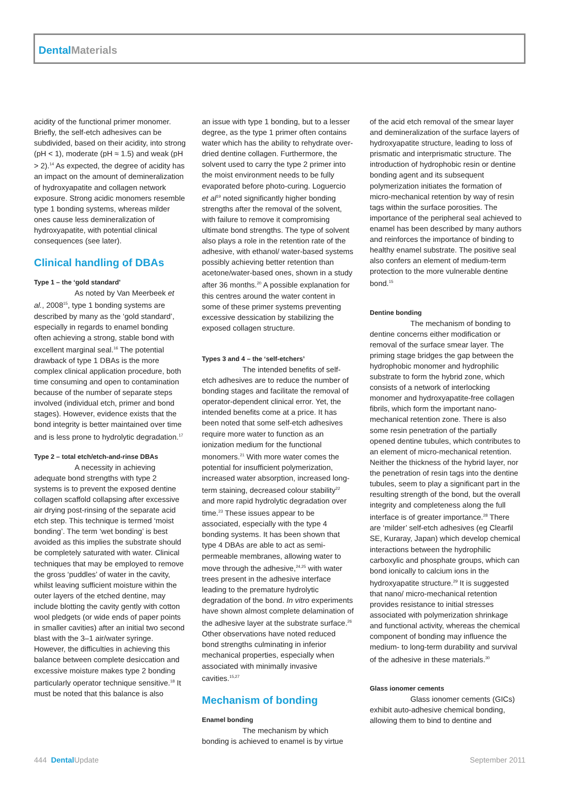Dental Materials
acidity of the functional primer monomer. Briefly, the self-etch adhesives can be subdivided, based on their acidity, into strong (pH < 1), moderate (pH ≈ 1.5) and weak (pH > 2).<sup>14</sup> As expected, the degree of acidity has an impact on the amount of demineralization of hydroxyapatite and collagen network exposure. Strong acidic monomers resemble type 1 bonding systems, whereas milder ones cause less demineralization of hydroxyapatite, with potential clinical consequences (see later).
Clinical handling of DBAs
Type 1 – the ‘gold standard’
As noted by Van Meerbeek et al., 2008<sup>15</sup>, type 1 bonding systems are described by many as the ‘gold standard’, especially in regards to enamel bonding often achieving a strong, stable bond with excellent marginal seal.<sup>16</sup> The potential drawback of type 1 DBAs is the more complex clinical application procedure, both time consuming and open to contamination because of the number of separate steps involved (individual etch, primer and bond stages). However, evidence exists that the bond integrity is better maintained over time and is less prone to hydrolytic degradation.<sup>17</sup>
Type 2 – total etch/etch-and-rinse DBAs
A necessity in achieving adequate bond strengths with type 2 systems is to prevent the exposed dentine collagen scaffold collapsing after excessive air drying post-rinsing of the separate acid etch step. This technique is termed ‘moist bonding’. The term ‘wet bonding’ is best avoided as this implies the substrate should be completely saturated with water. Clinical techniques that may be employed to remove the gross ‘puddles’ of water in the cavity, whilst leaving sufficient moisture within the outer layers of the etched dentine, may include blotting the cavity gently with cotton wool pledgets (or wide ends of paper points in smaller cavities) after an initial two second blast with the 3–1 air/water syringe. However, the difficulties in achieving this balance between complete desiccation and excessive moisture makes type 2 bonding particularly operator technique sensitive.<sup>18</sup> It must be noted that this balance is also
an issue with type 1 bonding, but to a lesser degree, as the type 1 primer often contains water which has the ability to rehydrate over-dried dentine collagen. Furthermore, the solvent used to carry the type 2 primer into the moist environment needs to be fully evaporated before photo-curing. Loguercio et al<sup>19</sup> noted significantly higher bonding strengths after the removal of the solvent, with failure to remove it compromising ultimate bond strengths. The type of solvent also plays a role in the retention rate of the adhesive, with ethanol/ water-based systems possibly achieving better retention than acetone/water-based ones, shown in a study after 36 months.<sup>20</sup> A possible explanation for this centres around the water content in some of these primer systems preventing excessive dessication by stabilizing the exposed collagen structure.
Types 3 and 4 – the ‘self-etchers’
The intended benefits of self-etch adhesives are to reduce the number of bonding stages and facilitate the removal of operator-dependent clinical error. Yet, the intended benefits come at a price. It has been noted that some self-etch adhesives require more water to function as an ionization medium for the functional monomers.<sup>21</sup> With more water comes the potential for insufficient polymerization, increased water absorption, increased long-term staining, decreased colour stability<sup>22</sup> and more rapid hydrolytic degradation over time.<sup>23</sup> These issues appear to be associated, especially with the type 4 bonding systems. It has been shown that type 4 DBAs are able to act as semi-permeable membranes, allowing water to move through the adhesive,<sup>24,25</sup> with water trees present in the adhesive interface leading to the premature hydrolytic degradation of the bond. In vitro experiments have shown almost complete delamination of the adhesive layer at the substrate surface.<sup>26</sup> Other observations have noted reduced bond strengths culminating in inferior mechanical properties, especially when associated with minimally invasive cavities.<sup>15,27</sup>
Mechanism of bonding
Enamel bonding
The mechanism by which bonding is achieved to enamel is by virtue
of the acid etch removal of the smear layer and demineralization of the surface layers of hydroxyapatite structure, leading to loss of prismatic and interprismatic structure. The introduction of hydrophobic resin or dentine bonding agent and its subsequent polymerization initiates the formation of micro-mechanical retention by way of resin tags within the surface porosities. The importance of the peripheral seal achieved to enamel has been described by many authors and reinforces the importance of binding to healthy enamel substrate. The positive seal also confers an element of medium-term protection to the more vulnerable dentine bond.<sup>15</sup>
Dentine bonding
The mechanism of bonding to dentine concerns either modification or removal of the surface smear layer. The priming stage bridges the gap between the hydrophobic monomer and hydrophilic substrate to form the hybrid zone, which consists of a network of interlocking monomer and hydroxyapatite-free collagen fibrils, which form the important nano-mechanical retention zone. There is also some resin penetration of the partially opened dentine tubules, which contributes to an element of micro-mechanical retention. Neither the thickness of the hybrid layer, nor the penetration of resin tags into the dentine tubules, seem to play a significant part in the resulting strength of the bond, but the overall integrity and completeness along the full interface is of greater importance.<sup>28</sup> There are ‘milder’ self-etch adhesives (eg Clearfil SE, Kuraray, Japan) which develop chemical interactions between the hydrophilic carboxylic and phosphate groups, which can bond ionically to calcium ions in the hydroxyapatite structure.<sup>29</sup> It is suggested that nano/ micro-mechanical retention provides resistance to initial stresses associated with polymerization shrinkage and functional activity, whereas the chemical component of bonding may influence the medium- to long-term durability and survival of the adhesive in these materials.<sup>30</sup>
Glass ionomer cements
Glass ionomer cements (GICs) exhibit auto-adhesive chemical bonding, allowing them to bind to dentine and
444 Dental Update September 2011